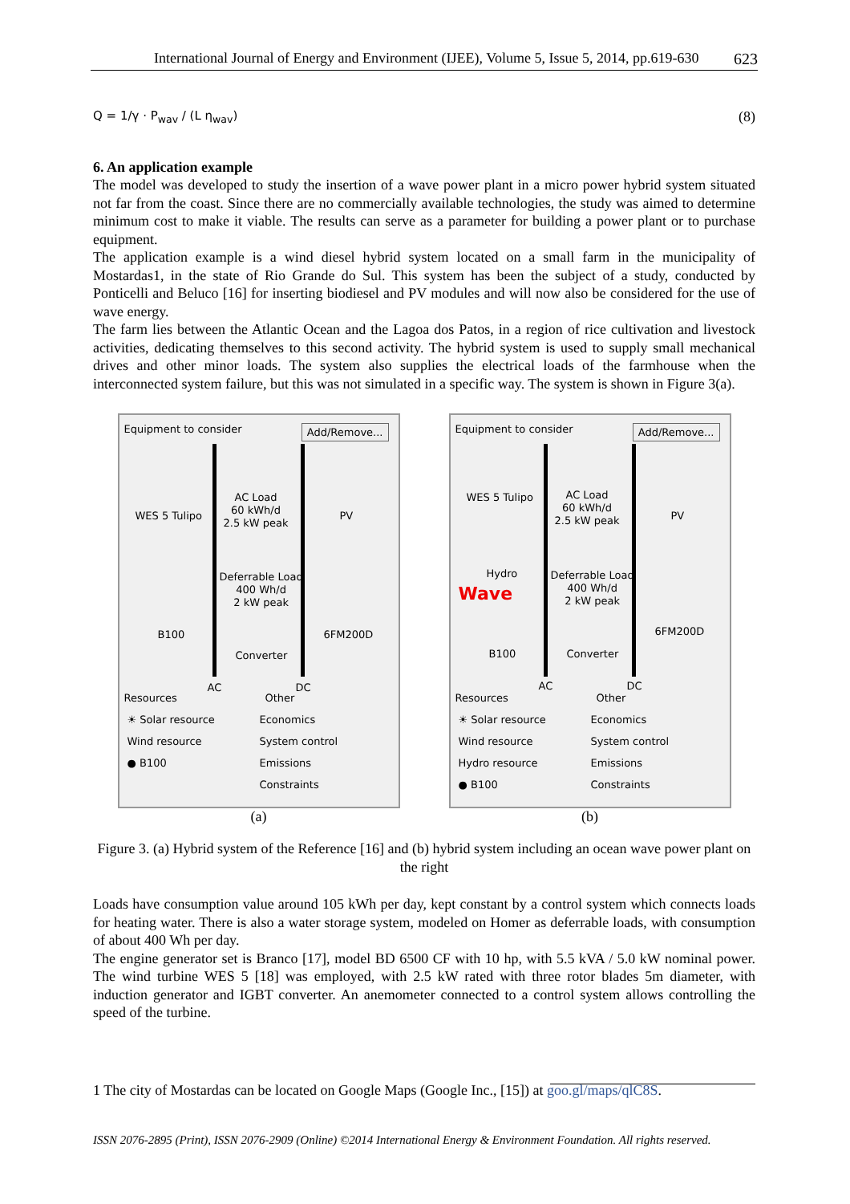International Journal of Energy and Environment (IJEE), Volume 5, Issue 5, 2014, pp.619-630 623
Q = 1/γ · P<sub>wav</sub> / (L η<sub>wav</sub>) (8)
6. An application example
The model was developed to study the insertion of a wave power plant in a micro power hybrid system situated not far from the coast. Since there are no commercially available technologies, the study was aimed to determine minimum cost to make it viable. The results can serve as a parameter for building a power plant or to purchase equipment.
The application example is a wind diesel hybrid system located on a small farm in the municipality of Mostardas1, in the state of Rio Grande do Sul. This system has been the subject of a study, conducted by Ponticelli and Beluco [16] for inserting biodiesel and PV modules and will now also be considered for the use of wave energy.
The farm lies between the Atlantic Ocean and the Lagoa dos Patos, in a region of rice cultivation and livestock activities, dedicating themselves to this second activity. The hybrid system is used to supply small mechanical drives and other minor loads. The system also supplies the electrical loads of the farmhouse when the interconnected system failure, but this was not simulated in a specific way. The system is shown in Figure 3(a).
Equipment to consider
Add/Remove...
WES 5 Tulipo
AC Load
60 kWh/d
2.5 kW peak
PV
Deferrable Load
400 Wh/d
2 kW peak
B100 6FM200D
Converter
AC DC
Resources Other
☀ Solar resource Economics Wind resource System control ● B100 Emissions Constraints
(a)
Equipment to consider
Add/Remove...
WES 5 Tulipo
AC Load
60 kWh/d
2.5 kW peak
PV
Hydro
Wave
Deferrable Load
400 Wh/d
2 kW peak
6FM200D
B100 Converter
AC DC
Resources Other
☀ Solar resource Economics Wind resource System control Hydro resource Emissions ● B100 Constraints
(b)
Figure 3. (a) Hybrid system of the Reference [16] and (b) hybrid system including an ocean wave power plant on the right
Loads have consumption value around 105 kWh per day, kept constant by a control system which connects loads for heating water. There is also a water storage system, modeled on Homer as deferrable loads, with consumption of about 400 Wh per day.
The engine generator set is Branco [17], model BD 6500 CF with 10 hp, with 5.5 kVA / 5.0 kW nominal power. The wind turbine WES 5 [18] was employed, with 2.5 kW rated with three rotor blades 5m diameter, with induction generator and IGBT converter. An anemometer connected to a control system allows controlling the speed of the turbine.
1 The city of Mostardas can be located on Google Maps (Google Inc., [15]) at goo.gl/maps/qlC8S.
ISSN 2076-2895 (Print), ISSN 2076-2909 (Online) ©2014 International Energy & Environment Foundation. All rights reserved.